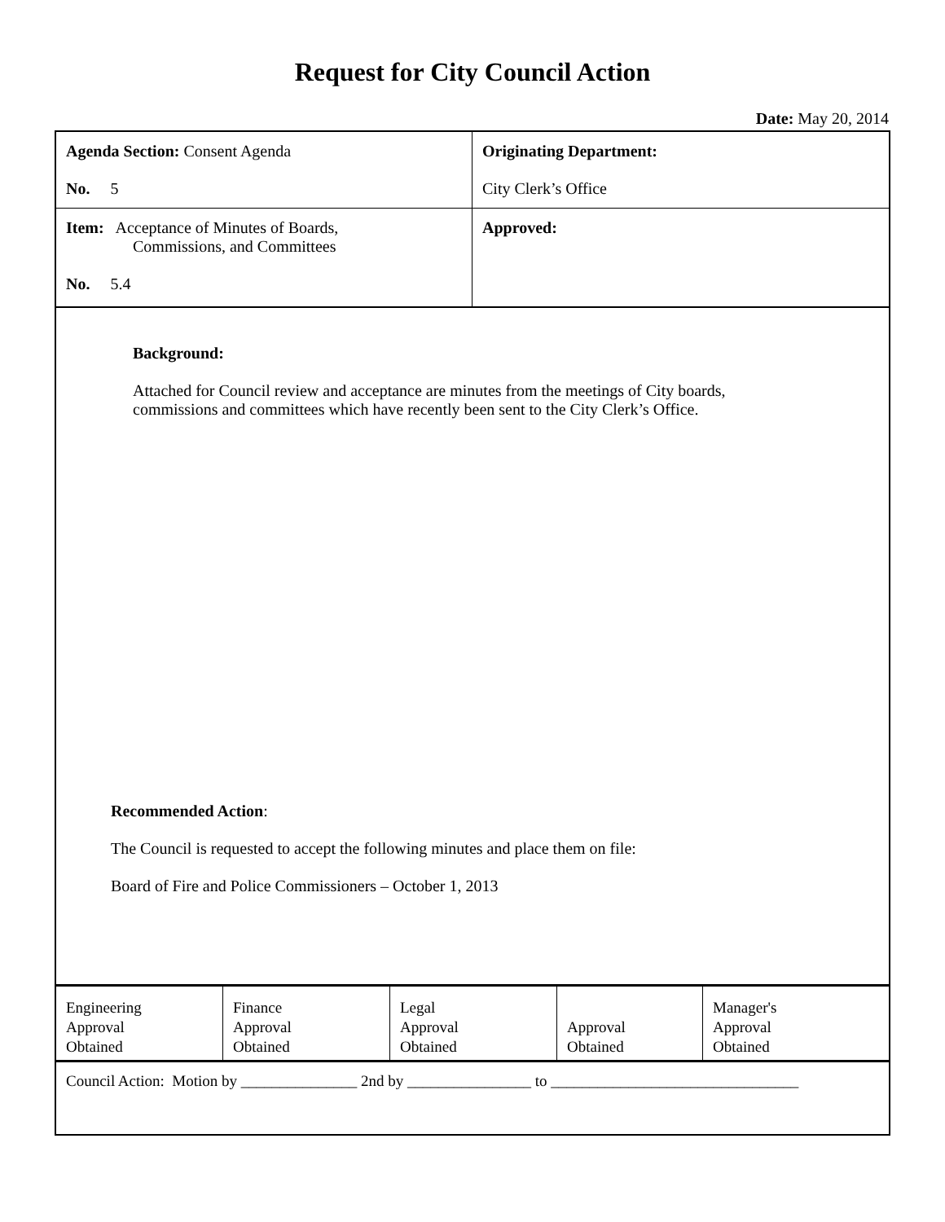Request for City Council Action
Date: May 20, 2014
| Agenda Section: Consent Agenda No. 5 | Originating Department: City Clerk’s Office |
| Item: Acceptance of Minutes of Boards, Commissions, and Committees No. 5.4 | Approved: |
Background:
Attached for Council review and acceptance are minutes from the meetings of City boards,
commissions and committees which have recently been sent to the City Clerk’s Office.
Recommended Action:
The Council is requested to accept the following minutes and place them on file:
Board of Fire and Police Commissioners – October 1, 2013
| Engineering Approval Obtained | Finance Approval Obtained | Legal Approval Obtained | Approval Obtained | Manager's Approval Obtained |
Council Action: Motion by _______________ 2nd by ________________ to ________________________________